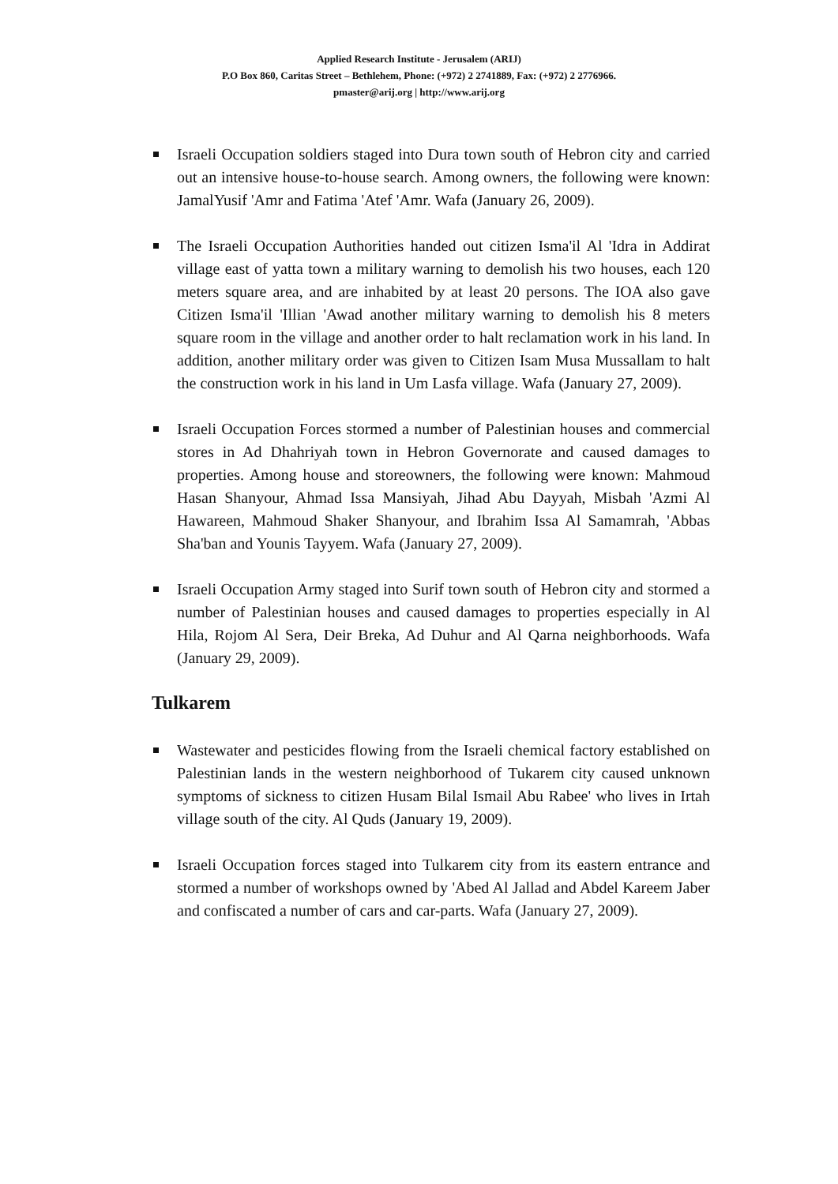Applied Research Institute - Jerusalem (ARIJ)
P.O Box 860, Caritas Street – Bethlehem, Phone: (+972) 2 2741889, Fax: (+972) 2 2776966.
pmaster@arij.org | http://www.arij.org
Israeli Occupation soldiers staged into Dura town south of Hebron city and carried out an intensive house-to-house search. Among owners, the following were known: JamalYusif 'Amr and Fatima 'Atef 'Amr. Wafa (January 26, 2009).
The Israeli Occupation Authorities handed out citizen Isma'il Al 'Idra in Addirat village east of yatta town a military warning to demolish his two houses, each 120 meters square area, and are inhabited by at least 20 persons. The IOA also gave Citizen Isma'il 'Illian 'Awad another military warning to demolish his 8 meters square room in the village and another order to halt reclamation work in his land. In addition, another military order was given to Citizen Isam Musa Mussallam to halt the construction work in his land in Um Lasfa village. Wafa (January 27, 2009).
Israeli Occupation Forces stormed a number of Palestinian houses and commercial stores in Ad Dhahriyah town in Hebron Governorate and caused damages to properties. Among house and storeowners, the following were known: Mahmoud Hasan Shanyour, Ahmad Issa Mansiyah, Jihad Abu Dayyah, Misbah 'Azmi Al Hawareen, Mahmoud Shaker Shanyour, and Ibrahim Issa Al Samamrah, 'Abbas Sha'ban and Younis Tayyem. Wafa (January 27, 2009).
Israeli Occupation Army staged into Surif town south of Hebron city and stormed a number of Palestinian houses and caused damages to properties especially in Al Hila, Rojom Al Sera, Deir Breka, Ad Duhur and Al Qarna neighborhoods. Wafa (January 29, 2009).
Tulkarem
Wastewater and pesticides flowing from the Israeli chemical factory established on Palestinian lands in the western neighborhood of Tukarem city caused unknown symptoms of sickness to citizen Husam Bilal Ismail Abu Rabee' who lives in Irtah village south of the city. Al Quds (January 19, 2009).
Israeli Occupation forces staged into Tulkarem city from its eastern entrance and stormed a number of workshops owned by 'Abed Al Jallad and Abdel Kareem Jaber and confiscated a number of cars and car-parts. Wafa (January 27, 2009).